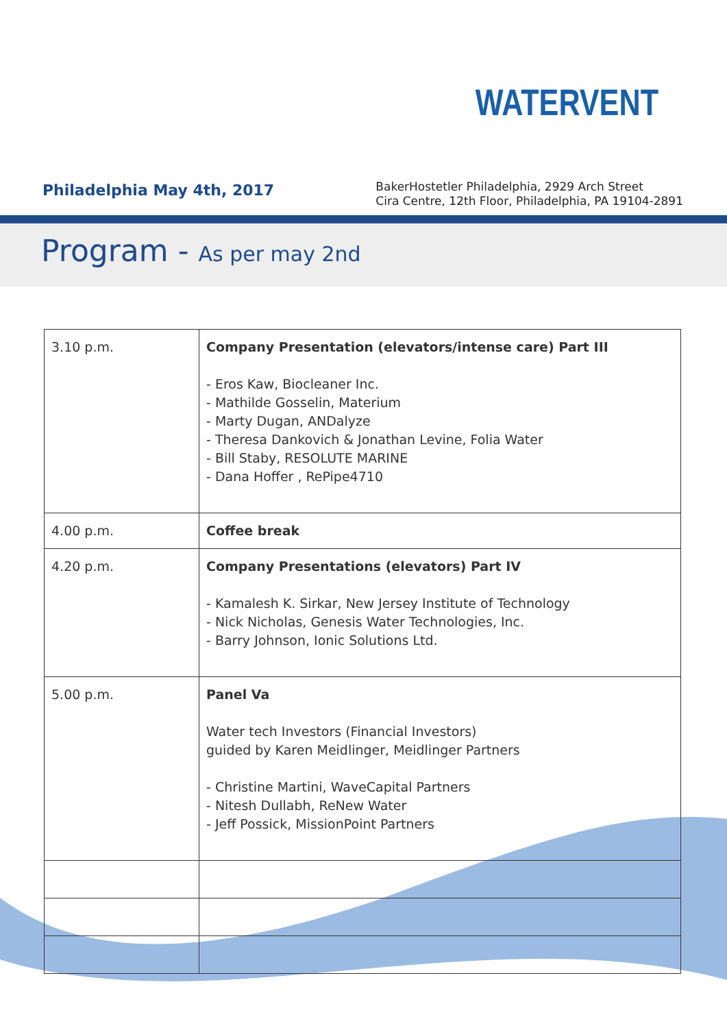WATERVENT
Philadelphia May 4th, 2017
BakerHostetler Philadelphia, 2929 Arch Street
Cira Centre, 12th Floor, Philadelphia, PA 19104-2891
Program - As per may 2nd
| 3.10 p.m. | Company Presentation (elevators/intense care) Part III - Eros Kaw, Biocleaner Inc. - Mathilde Gosselin, Materium - Marty Dugan, ANDalyze - Theresa Dankovich & Jonathan Levine, Folia Water - Bill Staby, RESOLUTE MARINE - Dana Hoffer , RePipe4710 |
| 4.00 p.m. | Coffee break |
| 4.20 p.m. | Company Presentations (elevators) Part IV - Kamalesh K. Sirkar, New Jersey Institute of Technology - Nick Nicholas, Genesis Water Technologies, Inc. - Barry Johnson, Ionic Solutions Ltd. |
| 5.00 p.m. | Panel Va Water tech Investors (Financial Investors) guided by Karen Meidlinger, Meidlinger Partners - Christine Martini, WaveCapital Partners - Nitesh Dullabh, ReNew Water - Jeff Possick, MissionPoint Partners |